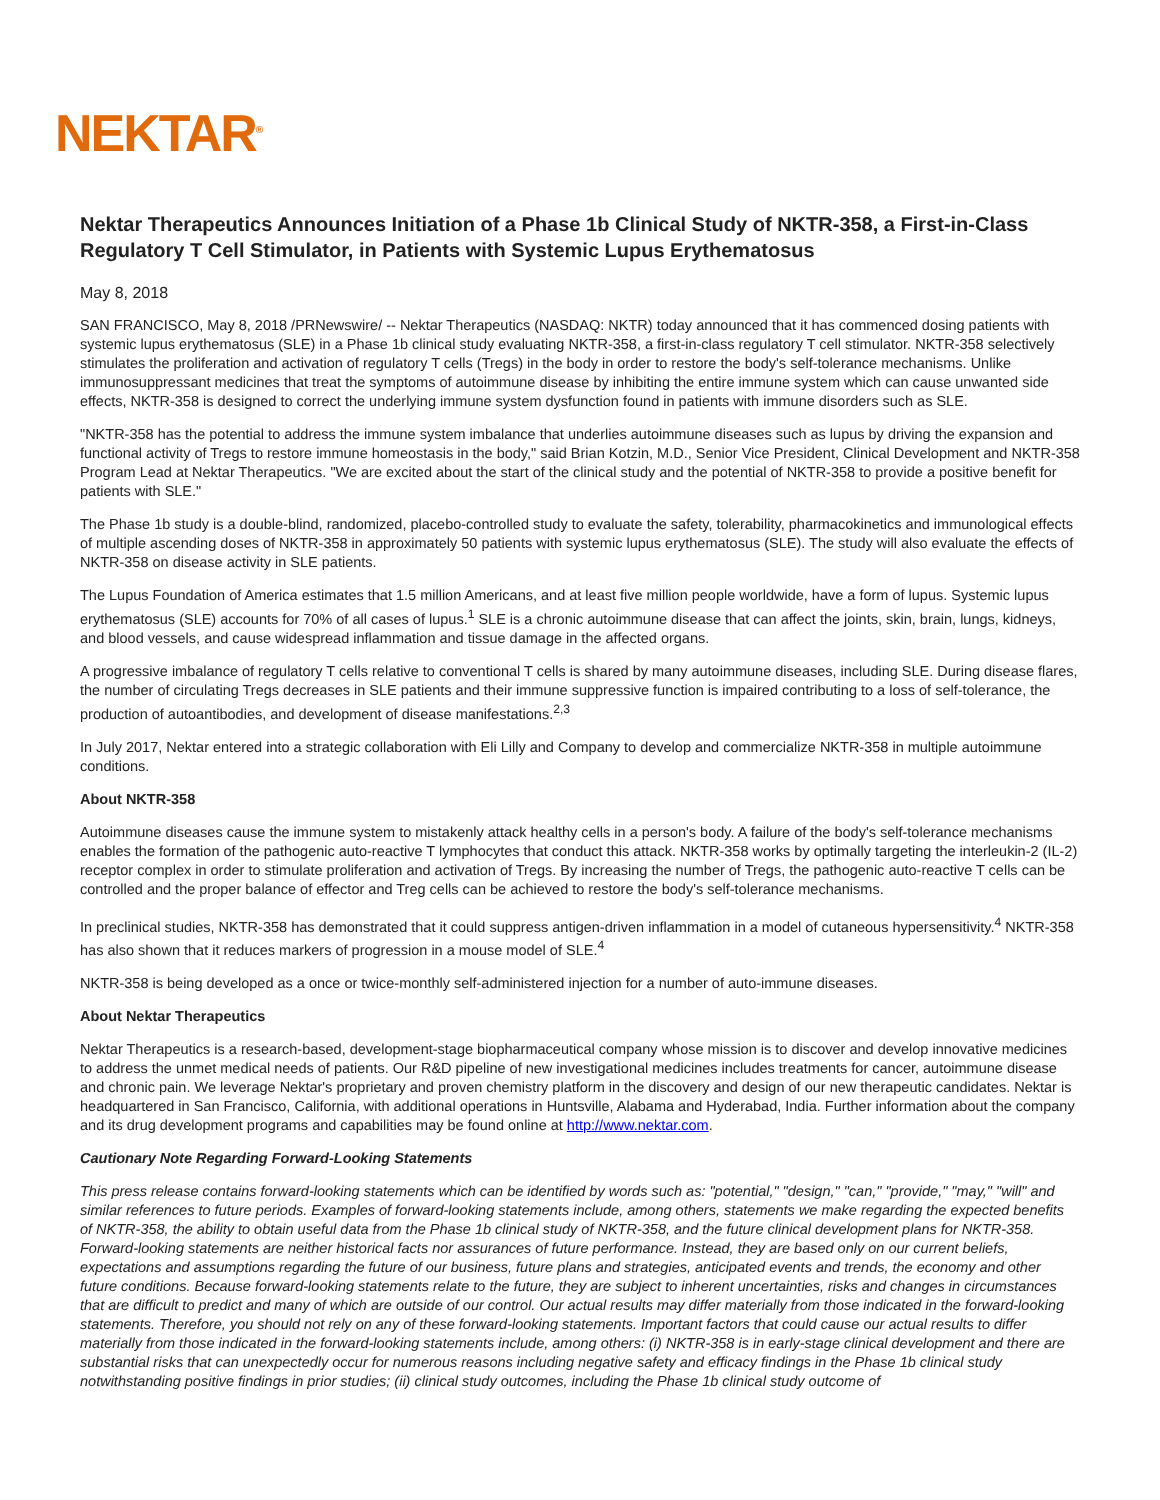NEKTAR<sup>®</sup>
Nektar Therapeutics Announces Initiation of a Phase 1b Clinical Study of NKTR-358, a First-in-Class Regulatory T Cell Stimulator, in Patients with Systemic Lupus Erythematosus
May 8, 2018
SAN FRANCISCO, May 8, 2018 /PRNewswire/ -- Nektar Therapeutics (NASDAQ: NKTR) today announced that it has commenced dosing patients with systemic lupus erythematosus (SLE) in a Phase 1b clinical study evaluating NKTR-358, a first-in-class regulatory T cell stimulator. NKTR-358 selectively stimulates the proliferation and activation of regulatory T cells (Tregs) in the body in order to restore the body's self-tolerance mechanisms. Unlike immunosuppressant medicines that treat the symptoms of autoimmune disease by inhibiting the entire immune system which can cause unwanted side effects, NKTR-358 is designed to correct the underlying immune system dysfunction found in patients with immune disorders such as SLE.
"NKTR-358 has the potential to address the immune system imbalance that underlies autoimmune diseases such as lupus by driving the expansion and functional activity of Tregs to restore immune homeostasis in the body," said Brian Kotzin, M.D., Senior Vice President, Clinical Development and NKTR-358 Program Lead at Nektar Therapeutics. "We are excited about the start of the clinical study and the potential of NKTR-358 to provide a positive benefit for patients with SLE."
The Phase 1b study is a double-blind, randomized, placebo-controlled study to evaluate the safety, tolerability, pharmacokinetics and immunological effects of multiple ascending doses of NKTR-358 in approximately 50 patients with systemic lupus erythematosus (SLE). The study will also evaluate the effects of NKTR-358 on disease activity in SLE patients.
The Lupus Foundation of America estimates that 1.5 million Americans, and at least five million people worldwide, have a form of lupus. Systemic lupus erythematosus (SLE) accounts for 70% of all cases of lupus.<sup>1</sup> SLE is a chronic autoimmune disease that can affect the joints, skin, brain, lungs, kidneys, and blood vessels, and cause widespread inflammation and tissue damage in the affected organs.
A progressive imbalance of regulatory T cells relative to conventional T cells is shared by many autoimmune diseases, including SLE. During disease flares, the number of circulating Tregs decreases in SLE patients and their immune suppressive function is impaired contributing to a loss of self-tolerance, the production of autoantibodies, and development of disease manifestations.<sup>2,3</sup>
In July 2017, Nektar entered into a strategic collaboration with Eli Lilly and Company to develop and commercialize NKTR-358 in multiple autoimmune conditions.
About NKTR-358
Autoimmune diseases cause the immune system to mistakenly attack healthy cells in a person's body. A failure of the body's self-tolerance mechanisms enables the formation of the pathogenic auto-reactive T lymphocytes that conduct this attack. NKTR-358 works by optimally targeting the interleukin-2 (IL-2) receptor complex in order to stimulate proliferation and activation of Tregs. By increasing the number of Tregs, the pathogenic auto-reactive T cells can be controlled and the proper balance of effector and Treg cells can be achieved to restore the body's self-tolerance mechanisms.
In preclinical studies, NKTR-358 has demonstrated that it could suppress antigen-driven inflammation in a model of cutaneous hypersensitivity.<sup>4</sup> NKTR-358 has also shown that it reduces markers of progression in a mouse model of SLE.<sup>4</sup>
NKTR-358 is being developed as a once or twice-monthly self-administered injection for a number of auto-immune diseases.
About Nektar Therapeutics
Nektar Therapeutics is a research-based, development-stage biopharmaceutical company whose mission is to discover and develop innovative medicines to address the unmet medical needs of patients. Our R&D pipeline of new investigational medicines includes treatments for cancer, autoimmune disease and chronic pain. We leverage Nektar's proprietary and proven chemistry platform in the discovery and design of our new therapeutic candidates. Nektar is headquartered in San Francisco, California, with additional operations in Huntsville, Alabama and Hyderabad, India. Further information about the company and its drug development programs and capabilities may be found online at http://www.nektar.com.
Cautionary Note Regarding Forward-Looking Statements
This press release contains forward-looking statements which can be identified by words such as: "potential," "design," "can," "provide," "may," "will" and similar references to future periods. Examples of forward-looking statements include, among others, statements we make regarding the expected benefits of NKTR-358, the ability to obtain useful data from the Phase 1b clinical study of NKTR-358, and the future clinical development plans for NKTR-358. Forward-looking statements are neither historical facts nor assurances of future performance. Instead, they are based only on our current beliefs, expectations and assumptions regarding the future of our business, future plans and strategies, anticipated events and trends, the economy and other future conditions. Because forward-looking statements relate to the future, they are subject to inherent uncertainties, risks and changes in circumstances that are difficult to predict and many of which are outside of our control. Our actual results may differ materially from those indicated in the forward-looking statements. Therefore, you should not rely on any of these forward-looking statements. Important factors that could cause our actual results to differ materially from those indicated in the forward-looking statements include, among others: (i) NKTR-358 is in early-stage clinical development and there are substantial risks that can unexpectedly occur for numerous reasons including negative safety and efficacy findings in the Phase 1b clinical study notwithstanding positive findings in prior studies; (ii) clinical study outcomes, including the Phase 1b clinical study outcome of